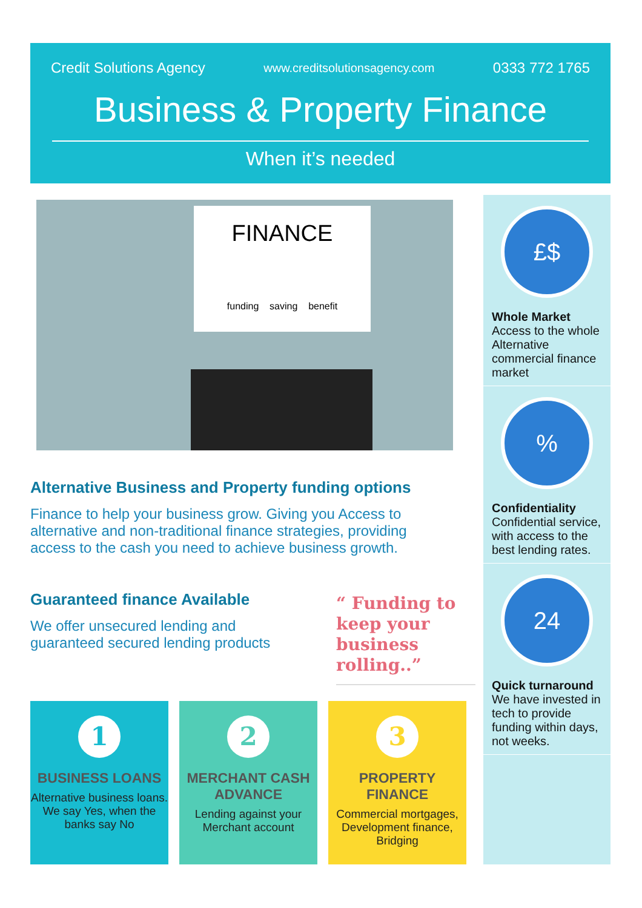Credit Solutions Agency www.creditsolutionsagency.com 0333 772 1765
Business & Property Finance
When it’s needed
FINANCE
funding saving benefit
£$
Whole Market
Access to the whole Alternative commercial finance market
%
Confidentiality
Confidential service, with access to the best lending rates.
24
Quick turnaround
We have invested in tech to provide funding within days, not weeks.
Alternative Business and Property funding options
Finance to help your business grow. Giving you Access to alternative and non-traditional finance strategies, providing access to the cash you need to achieve business growth.
Guaranteed finance Available
We offer unsecured lending and guaranteed secured lending products
“ Funding to keep your business rolling..”
1
BUSINESS LOANS
Alternative business loans. We say Yes, when the banks say No
2
MERCHANT CASH ADVANCE
Lending against your Merchant account
3
PROPERTY FINANCE
Commercial mortgages, Development finance, Bridging